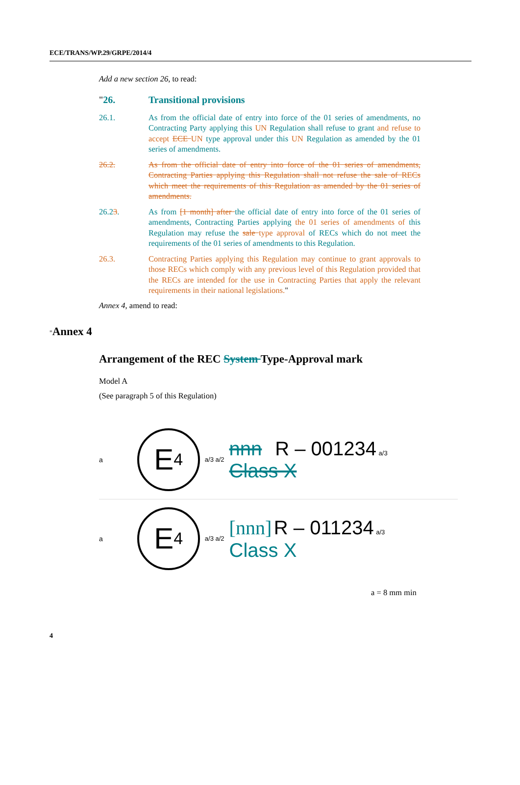ECE/TRANS/WP.29/GRPE/2014/4
Add a new section 26, to read:
"26. Transitional provisions
26.1. As from the official date of entry into force of the 01 series of amendments, no Contracting Party applying this UN Regulation shall refuse to grant and refuse to accept ECE UN type approval under this UN Regulation as amended by the 01 series of amendments.
26.2. As from the official date of entry into force of the 01 series of amendments, Contracting Parties applying this Regulation shall not refuse the sale of RECs which meet the requirements of this Regulation as amended by the 01 series of amendments.
26.23. As from [1 month] after the official date of entry into force of the 01 series of amendments, Contracting Parties applying the 01 series of amendments of this Regulation may refuse the sale type approval of RECs which do not meet the requirements of the 01 series of amendments to this Regulation.
26.3. Contracting Parties applying this Regulation may continue to grant approvals to those RECs which comply with any previous level of this Regulation provided that the RECs are intended for the use in Contracting Parties that apply the relevant requirements in their national legislations."
Annex 4, amend to read:
"Annex 4
Arrangement of the REC System Type-Approval mark
Model A
(See paragraph 5 of this Regulation)
a
E 4
a/3 a/2
nnn R – 001234 a/3
Class X
a
E 4
a/3 a/2
[nnn] R – 011234 a/3
Class X
a = 8 mm min
4